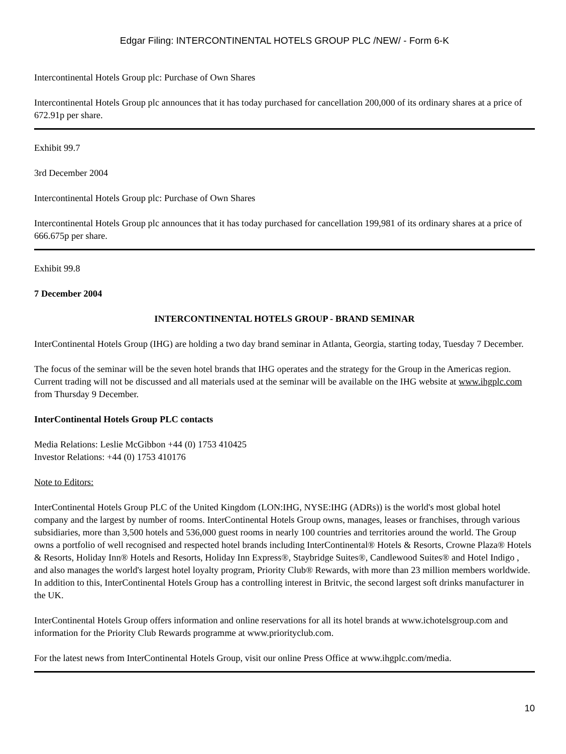Edgar Filing: INTERCONTINENTAL HOTELS GROUP PLC /NEW/ - Form 6-K
Intercontinental Hotels Group plc: Purchase of Own Shares
Intercontinental Hotels Group plc announces that it has today purchased for cancellation 200,000 of its ordinary shares at a price of 672.91p per share.
Exhibit 99.7
3rd December 2004
Intercontinental Hotels Group plc: Purchase of Own Shares
Intercontinental Hotels Group plc announces that it has today purchased for cancellation 199,981 of its ordinary shares at a price of 666.675p per share.
Exhibit 99.8
7 December 2004
INTERCONTINENTAL HOTELS GROUP - BRAND SEMINAR
InterContinental Hotels Group (IHG) are holding a two day brand seminar in Atlanta, Georgia, starting today, Tuesday 7 December.
The focus of the seminar will be the seven hotel brands that IHG operates and the strategy for the Group in the Americas region. Current trading will not be discussed and all materials used at the seminar will be available on the IHG website at www.ihgplc.com from Thursday 9 December.
InterContinental Hotels Group PLC contacts
Media Relations: Leslie McGibbon +44 (0) 1753 410425
Investor Relations: +44 (0) 1753 410176
Note to Editors:
InterContinental Hotels Group PLC of the United Kingdom (LON:IHG, NYSE:IHG (ADRs)) is the world's most global hotel company and the largest by number of rooms. InterContinental Hotels Group owns, manages, leases or franchises, through various subsidiaries, more than 3,500 hotels and 536,000 guest rooms in nearly 100 countries and territories around the world. The Group owns a portfolio of well recognised and respected hotel brands including InterContinental® Hotels & Resorts, Crowne Plaza® Hotels & Resorts, Holiday Inn® Hotels and Resorts, Holiday Inn Express®, Staybridge Suites®, Candlewood Suites® and Hotel Indigo , and also manages the world's largest hotel loyalty program, Priority Club® Rewards, with more than 23 million members worldwide. In addition to this, InterContinental Hotels Group has a controlling interest in Britvic, the second largest soft drinks manufacturer in the UK.
InterContinental Hotels Group offers information and online reservations for all its hotel brands at www.ichotelsgroup.com and information for the Priority Club Rewards programme at www.priorityclub.com.
For the latest news from InterContinental Hotels Group, visit our online Press Office at www.ihgplc.com/media.
10